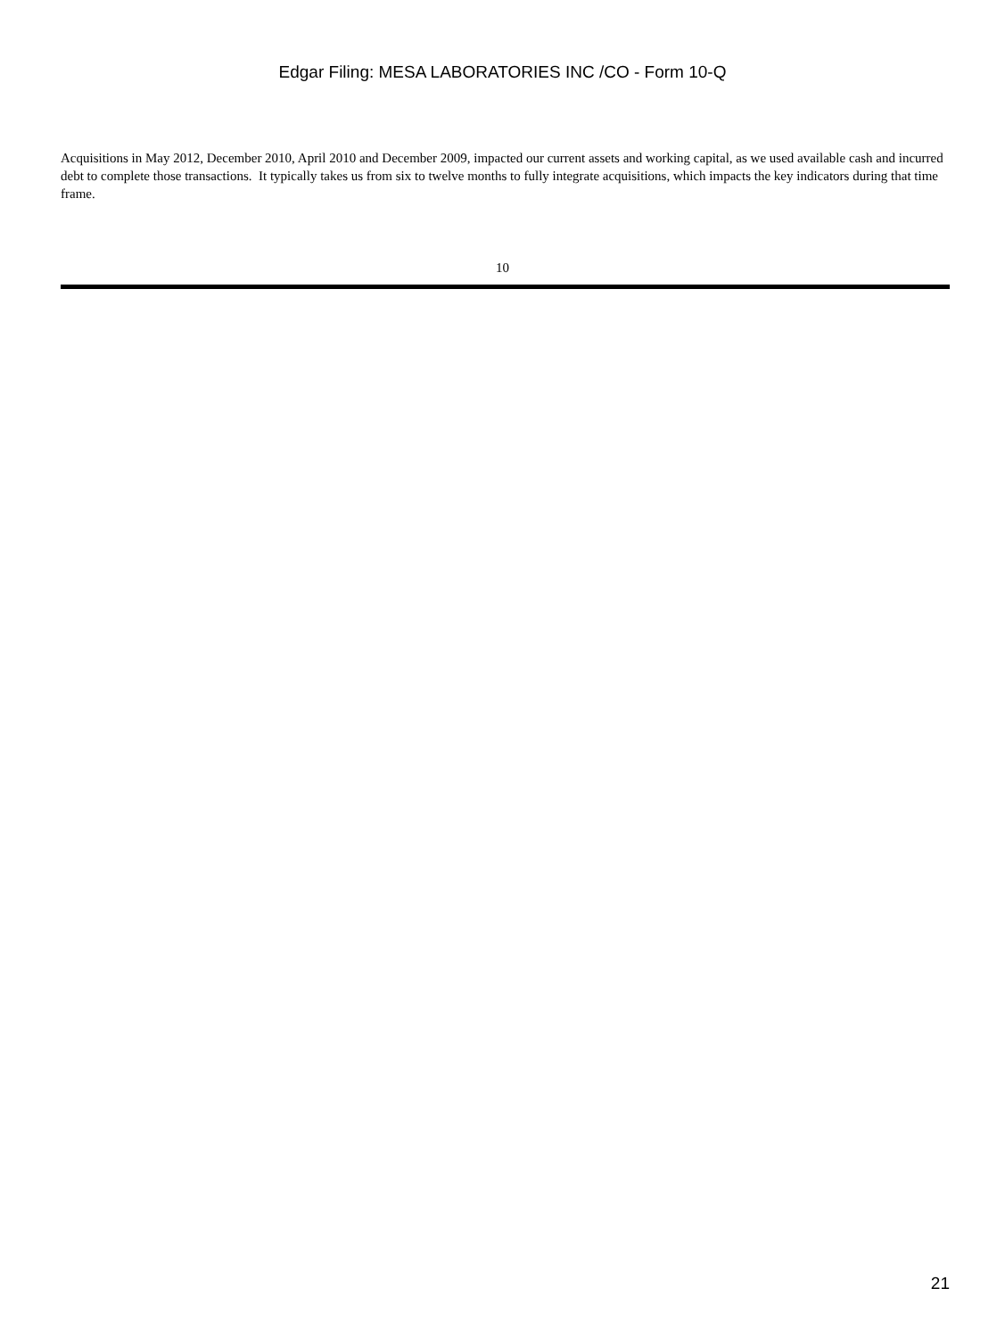Edgar Filing: MESA LABORATORIES INC /CO - Form 10-Q
Acquisitions in May 2012, December 2010, April 2010 and December 2009, impacted our current assets and working capital, as we used available cash and incurred debt to complete those transactions. It typically takes us from six to twelve months to fully integrate acquisitions, which impacts the key indicators during that time frame.
10
21